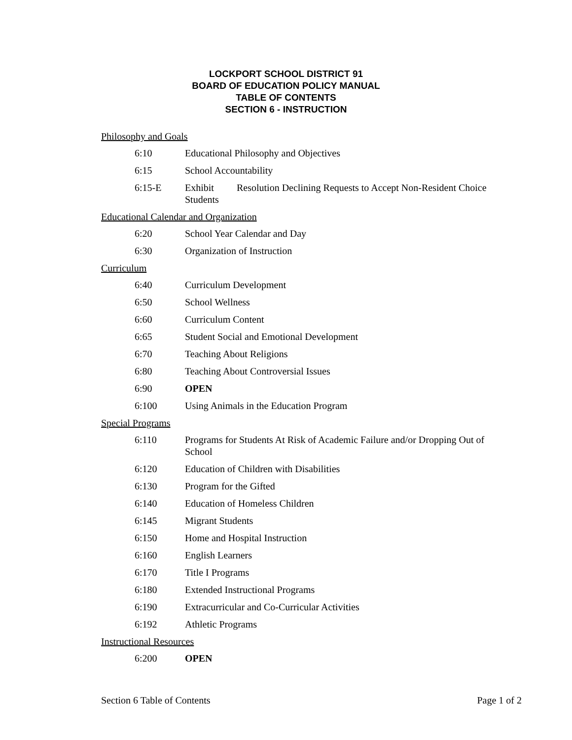LOCKPORT SCHOOL DISTRICT 91
BOARD OF EDUCATION POLICY MANUAL
TABLE OF CONTENTS
SECTION 6 - INSTRUCTION
Philosophy and Goals
6:10 Educational Philosophy and Objectives
6:15 School Accountability
6:15-E Exhibit Resolution Declining Requests to Accept Non-Resident Choice Students
Educational Calendar and Organization
6:20 School Year Calendar and Day
6:30 Organization of Instruction
Curriculum
6:40 Curriculum Development
6:50 School Wellness
6:60 Curriculum Content
6:65 Student Social and Emotional Development
6:70 Teaching About Religions
6:80 Teaching About Controversial Issues
6:90 OPEN
6:100 Using Animals in the Education Program
Special Programs
6:110 Programs for Students At Risk of Academic Failure and/or Dropping Out of School
6:120 Education of Children with Disabilities
6:130 Program for the Gifted
6:140 Education of Homeless Children
6:145 Migrant Students
6:150 Home and Hospital Instruction
6:160 English Learners
6:170 Title I Programs
6:180 Extended Instructional Programs
6:190 Extracurricular and Co-Curricular Activities
6:192 Athletic Programs
Instructional Resources
6:200 OPEN
Section 6 Table of Contents Page 1 of 2